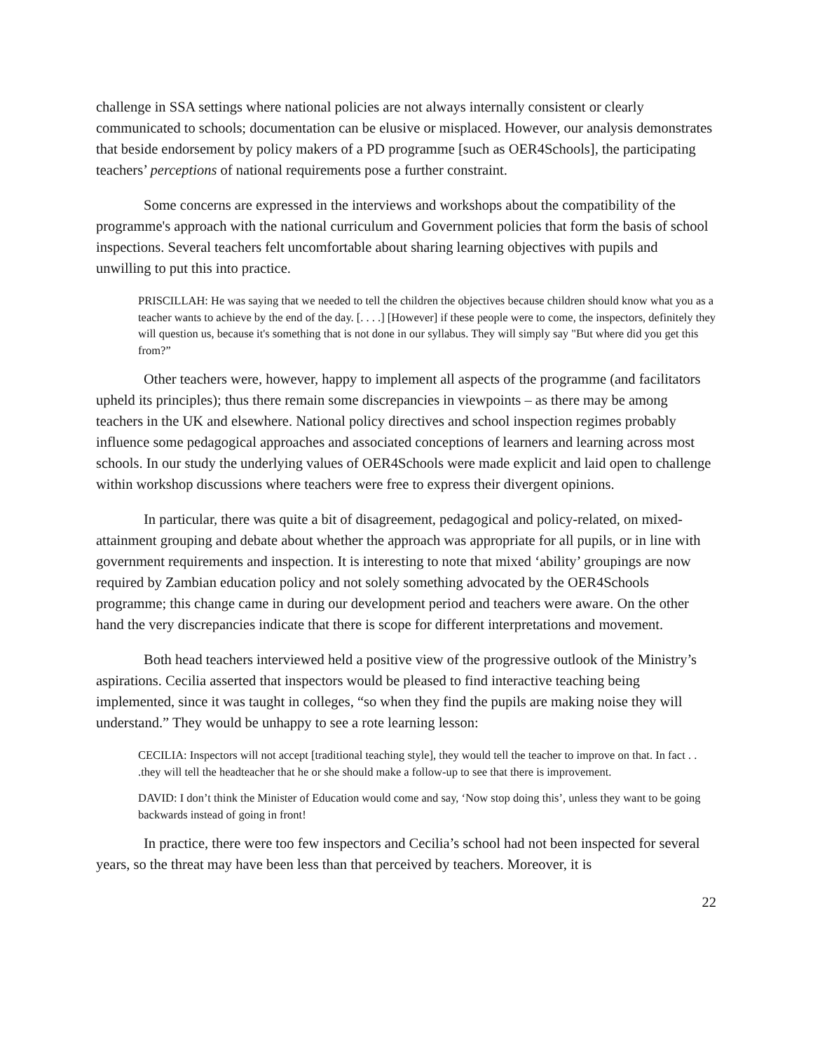challenge in SSA settings where national policies are not always internally consistent or clearly communicated to schools; documentation can be elusive or misplaced. However, our analysis demonstrates that beside endorsement by policy makers of a PD programme [such as OER4Schools], the participating teachers’ perceptions of national requirements pose a further constraint.
Some concerns are expressed in the interviews and workshops about the compatibility of the programme's approach with the national curriculum and Government policies that form the basis of school inspections. Several teachers felt uncomfortable about sharing learning objectives with pupils and unwilling to put this into practice.
PRISCILLAH: He was saying that we needed to tell the children the objectives because children should know what you as a teacher wants to achieve by the end of the day. [. . . .] [However] if these people were to come, the inspectors, definitely they will question us, because it's something that is not done in our syllabus. They will simply say "But where did you get this from?”
Other teachers were, however, happy to implement all aspects of the programme (and facilitators upheld its principles); thus there remain some discrepancies in viewpoints – as there may be among teachers in the UK and elsewhere. National policy directives and school inspection regimes probably influence some pedagogical approaches and associated conceptions of learners and learning across most schools. In our study the underlying values of OER4Schools were made explicit and laid open to challenge within workshop discussions where teachers were free to express their divergent opinions.
In particular, there was quite a bit of disagreement, pedagogical and policy-related, on mixed-attainment grouping and debate about whether the approach was appropriate for all pupils, or in line with government requirements and inspection. It is interesting to note that mixed ‘ability’ groupings are now required by Zambian education policy and not solely something advocated by the OER4Schools programme; this change came in during our development period and teachers were aware. On the other hand the very discrepancies indicate that there is scope for different interpretations and movement.
Both head teachers interviewed held a positive view of the progressive outlook of the Ministry’s aspirations. Cecilia asserted that inspectors would be pleased to find interactive teaching being implemented, since it was taught in colleges, “so when they find the pupils are making noise they will understand.” They would be unhappy to see a rote learning lesson:
CECILIA: Inspectors will not accept [traditional teaching style], they would tell the teacher to improve on that. In fact . . .they will tell the headteacher that he or she should make a follow-up to see that there is improvement.
DAVID: I don’t think the Minister of Education would come and say, ‘Now stop doing this’, unless they want to be going backwards instead of going in front!
In practice, there were too few inspectors and Cecilia’s school had not been inspected for several years, so the threat may have been less than that perceived by teachers. Moreover, it is
22